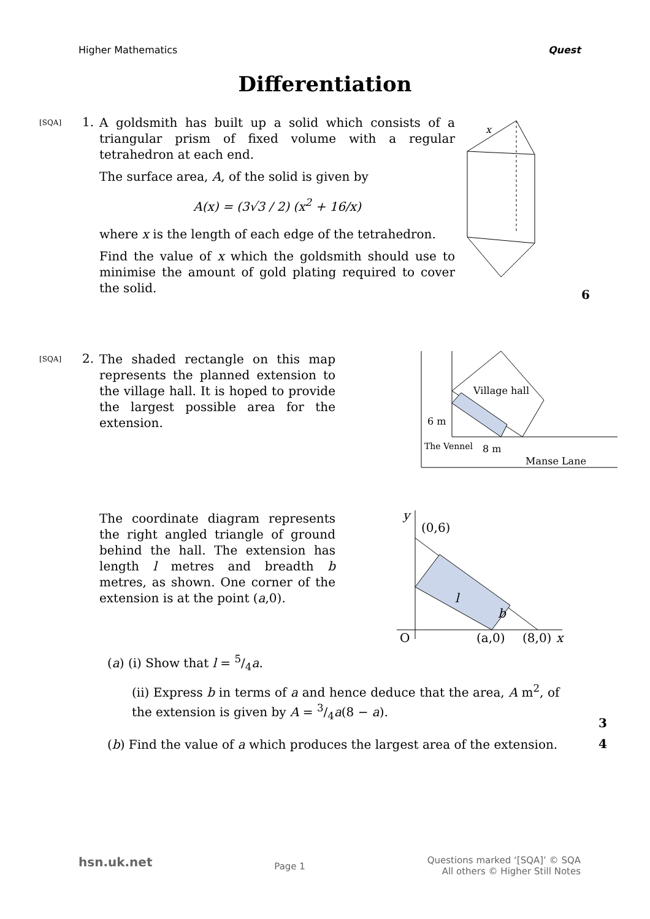Higher Mathematics Quest
Differentiation
[SQA]
1.
A goldsmith has built up a solid which consists of a triangular prism of fixed volume with a regular tetrahedron at each end.
The surface area, A, of the solid is given by
A(x) = (3√3 / 2) (x<sup>2</sup> + 16/x)
where x is the length of each edge of the tetrahedron.
Find the value of x which the goldsmith should use to minimise the amount of gold plating required to cover the solid.
x
6
[SQA]
2.
The shaded rectangle on this map represents the planned extension to the village hall. It is hoped to provide the largest possible area for the extension.
Village hall
6 m
8 m
Manse Lane
The Vennel
The coordinate diagram represents the right angled triangle of ground behind the hall. The extension has length l metres and breadth b metres, as shown. One corner of the extension is at the point (a,0).
y
(0,6)
O
(a,0)
(8,0)
x
l
b
(a) (i) Show that l = 5/4a.
(ii) Express b in terms of a and hence deduce that the area, A m<sup>2</sup>, of the extension is given by A = 3/4a(8 − a).
3
(b) Find the value of a which produces the largest area of the extension.
4
hsn.uk.net Page 1 Questions marked ‘[SQA]’ © SQA
All others © Higher Still Notes